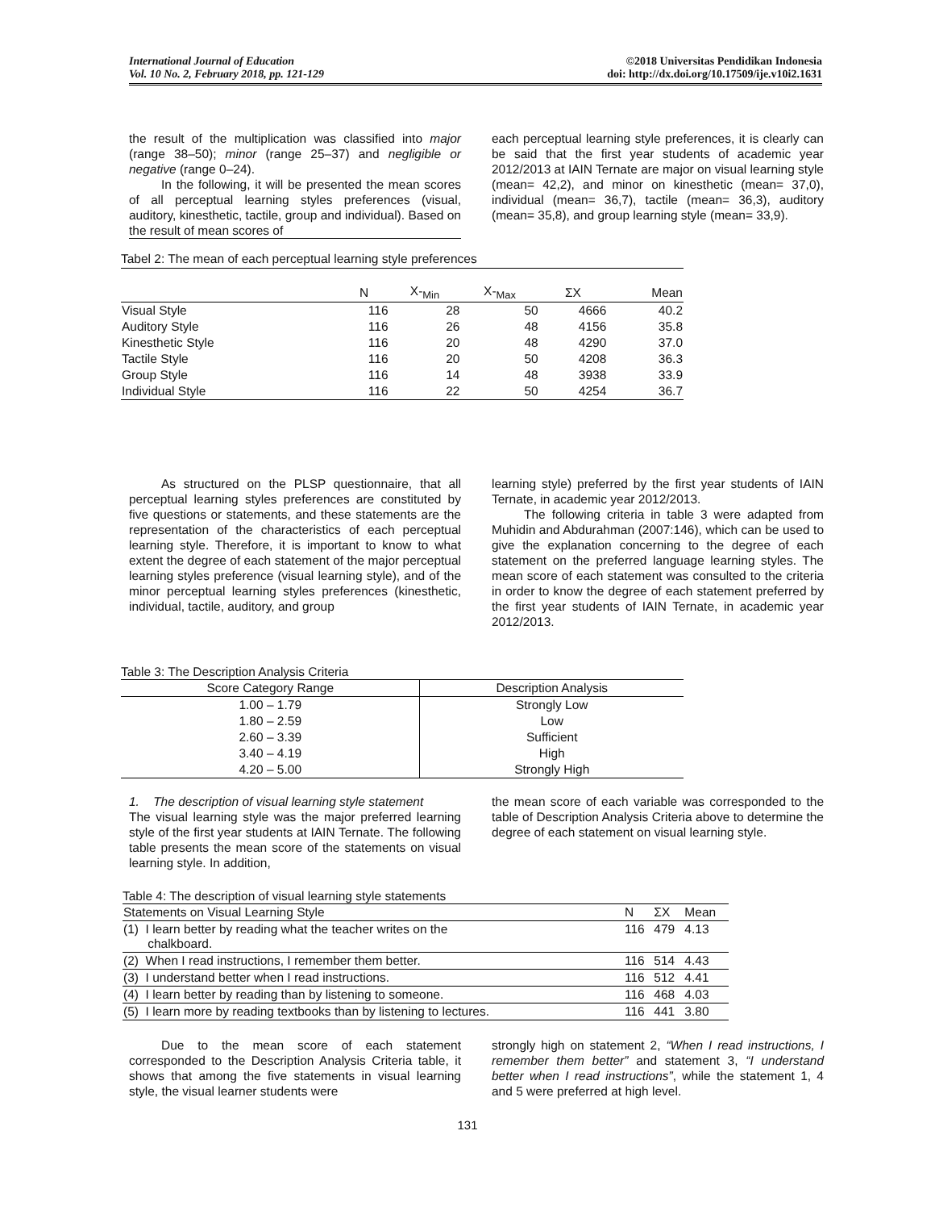International Journal of Education
Vol. 10 No. 2, February 2018, pp. 121-129
©2018 Universitas Pendidikan Indonesia
doi: http://dx.doi.org/10.17509/ije.v10i2.1631
the result of the multiplication was classified into major (range 38–50); minor (range 25–37) and negligible or negative (range 0–24).
In the following, it will be presented the mean scores of all perceptual learning styles preferences (visual, auditory, kinesthetic, tactile, group and individual). Based on the result of mean scores of
each perceptual learning style preferences, it is clearly can be said that the first year students of academic year 2012/2013 at IAIN Ternate are major on visual learning style (mean= 42,2), and minor on kinesthetic (mean= 37,0), individual (mean= 36,7), tactile (mean= 36,3), auditory (mean= 35,8), and group learning style (mean= 33,9).
Tabel 2: The mean of each perceptual learning style preferences
| | N | X-<sub>Min</sub> | X-<sub>Max</sub> | ΣX | Mean |
| --- | --- | --- | --- | --- | --- |
| Visual Style | 116 | 28 | 50 | 4666 | 40.2 |
| Auditory Style | 116 | 26 | 48 | 4156 | 35.8 |
| Kinesthetic Style | 116 | 20 | 48 | 4290 | 37.0 |
| Tactile Style | 116 | 20 | 50 | 4208 | 36.3 |
| Group Style | 116 | 14 | 48 | 3938 | 33.9 |
| Individual Style | 116 | 22 | 50 | 4254 | 36.7 |
As structured on the PLSP questionnaire, that all perceptual learning styles preferences are constituted by five questions or statements, and these statements are the representation of the characteristics of each perceptual learning style. Therefore, it is important to know to what extent the degree of each statement of the major perceptual learning styles preference (visual learning style), and of the minor perceptual learning styles preferences (kinesthetic, individual, tactile, auditory, and group
learning style) preferred by the first year students of IAIN Ternate, in academic year 2012/2013.
The following criteria in table 3 were adapted from Muhidin and Abdurahman (2007:146), which can be used to give the explanation concerning to the degree of each statement on the preferred language learning styles. The mean score of each statement was consulted to the criteria in order to know the degree of each statement preferred by the first year students of IAIN Ternate, in academic year 2012/2013.
Table 3: The Description Analysis Criteria
| Score Category Range | Description Analysis |
| 1.00 – 1.79 | Strongly Low |
| 1.80 – 2.59 | Low |
| 2.60 – 3.39 | Sufficient |
| 3.40 – 4.19 | High |
| 4.20 – 5.00 | Strongly High |
1. The description of visual learning style statement
The visual learning style was the major preferred learning style of the first year students at IAIN Ternate. The following table presents the mean score of the statements on visual learning style. In addition,
the mean score of each variable was corresponded to the table of Description Analysis Criteria above to determine the degree of each statement on visual learning style.
Table 4: The description of visual learning style statements
| Statements on Visual Learning Style | N | ΣX | Mean |
| (1) I learn better by reading what the teacher writes on the chalkboard. | 116 | 479 | 4.13 |
| (2) When I read instructions, I remember them better. | 116 | 514 | 4.43 |
| (3) I understand better when I read instructions. | 116 | 512 | 4.41 |
| (4) I learn better by reading than by listening to someone. | 116 | 468 | 4.03 |
| (5) I learn more by reading textbooks than by listening to lectures. | 116 | 441 | 3.80 |
Due to the mean score of each statement corresponded to the Description Analysis Criteria table, it shows that among the five statements in visual learning style, the visual learner students were
strongly high on statement 2, “When I read instructions, I remember them better” and statement 3, “I understand better when I read instructions”, while the statement 1, 4 and 5 were preferred at high level.
131